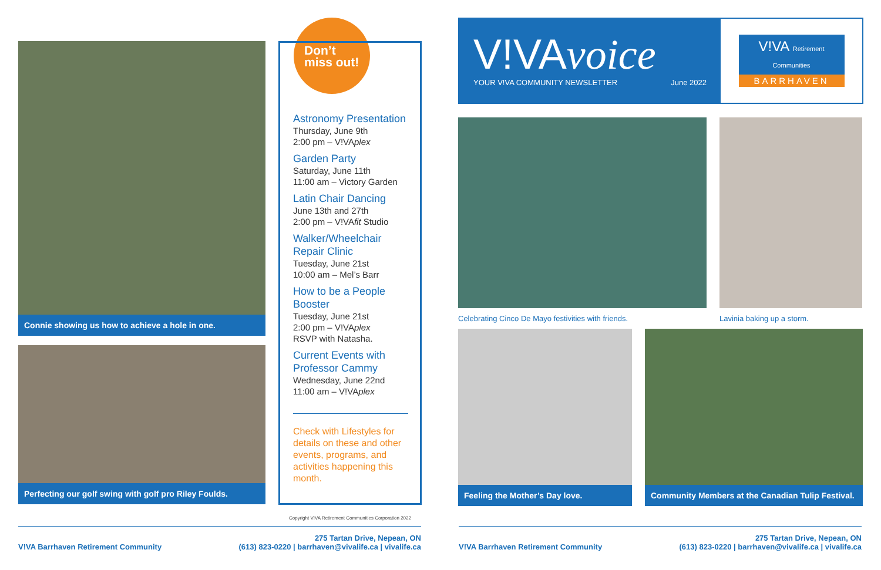Connie showing us how to achieve a hole in one.
Perfecting our golf swing with golf pro Riley Foulds.
Don’t
miss out!
Astronomy Presentation
Thursday, June 9th
2:00 pm – V!VAplex
Garden Party
Saturday, June 11th
11:00 am – Victory Garden
Latin Chair Dancing
June 13th and 27th
2:00 pm – V!VAfit Studio
Walker/Wheelchair Repair Clinic
Tuesday, June 21st
10:00 am – Mel’s Barr
How to be a People Booster
Tuesday, June 21st
2:00 pm – V!VAplex
RSVP with Natasha.
Current Events with Professor Cammy
Wednesday, June 22nd
11:00 am – V!VAplex
Check with Lifestyles for details on these and other events, programs, and activities happening this month.
Copyright V!VA Retirement Communities Corporation 2022
V!VAvoice
YOUR V!VA COMMUNITY NEWSLETTER June 2022
V!VA Retirement Communities
BARRHAVEN
Celebrating Cinco De Mayo festivities with friends.
Lavinia baking up a storm.
Feeling the Mother’s Day love. Community Members at the Canadian Tulip Festival.
V!VA Barrhaven Retirement Community 275 Tartan Drive, Nepean, ON
(613) 823-0220 | barrhaven@vivalife.ca | vivalife.ca
V!VA Barrhaven Retirement Community 275 Tartan Drive, Nepean, ON
(613) 823-0220 | barrhaven@vivalife.ca | vivalife.ca